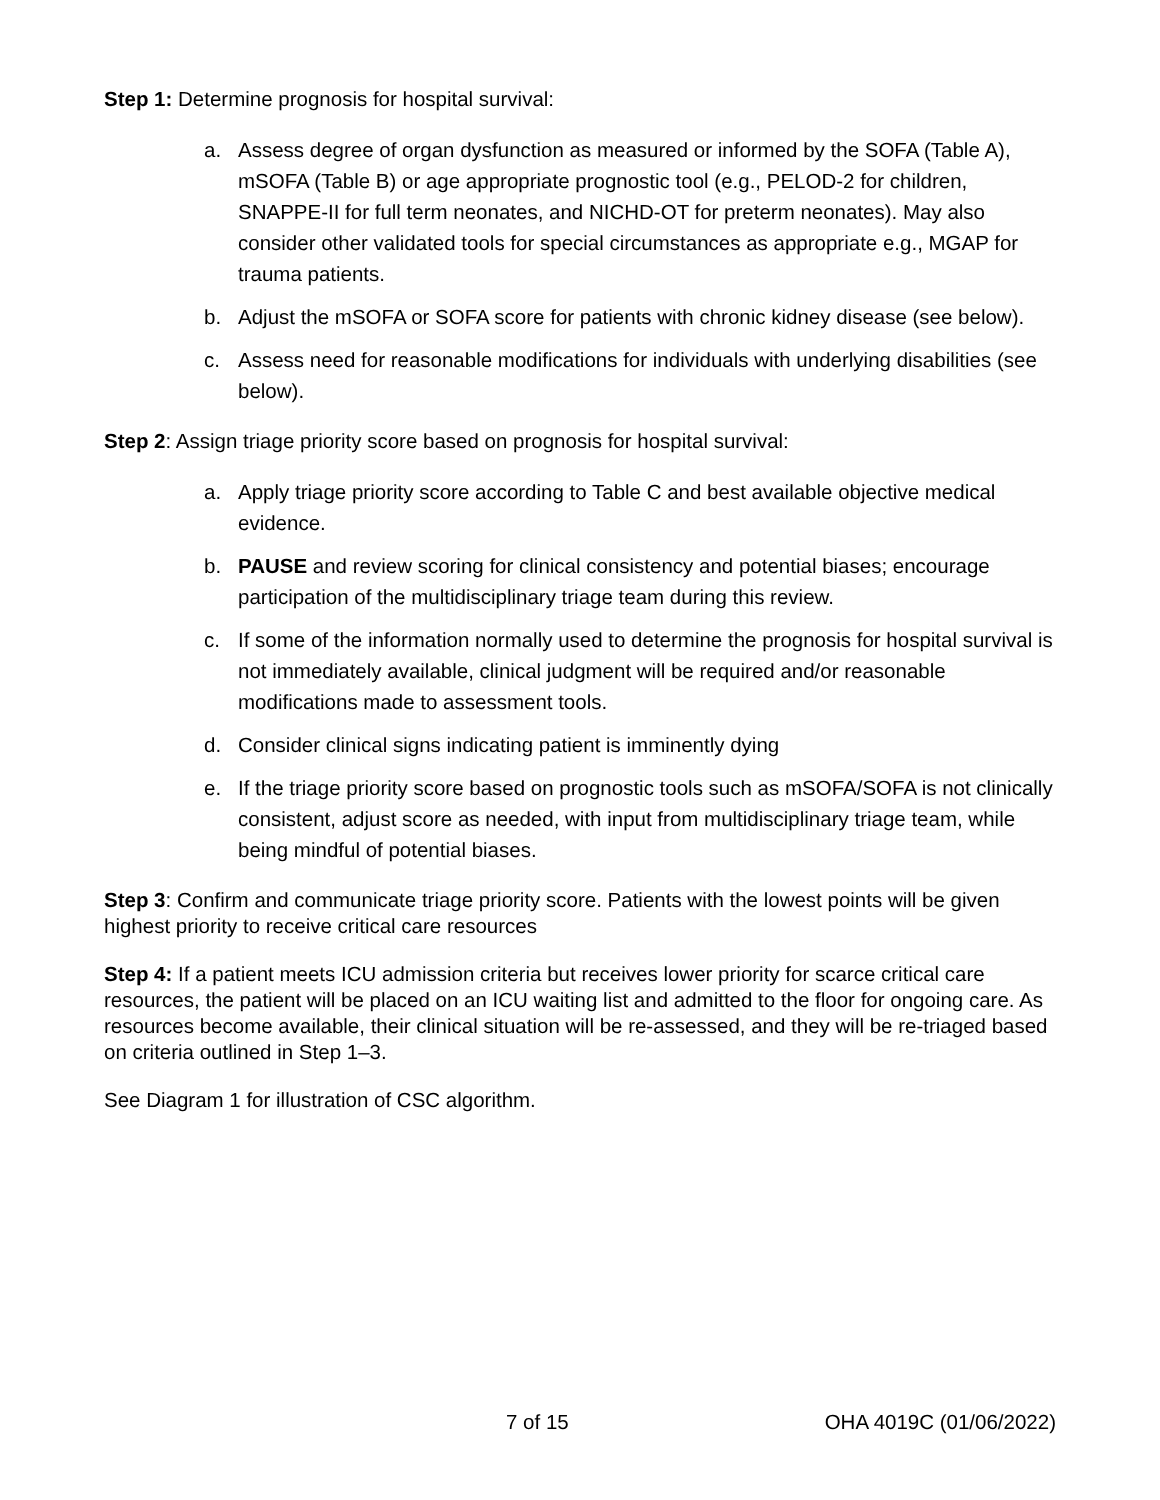Step 1: Determine prognosis for hospital survival:
a. Assess degree of organ dysfunction as measured or informed by the SOFA (Table A), mSOFA (Table B) or age appropriate prognostic tool (e.g., PELOD-2 for children, SNAPPE-II for full term neonates, and NICHD-OT for preterm neonates). May also consider other validated tools for special circumstances as appropriate e.g., MGAP for trauma patients.
b. Adjust the mSOFA or SOFA score for patients with chronic kidney disease (see below).
c. Assess need for reasonable modifications for individuals with underlying disabilities (see below).
Step 2: Assign triage priority score based on prognosis for hospital survival:
a. Apply triage priority score according to Table C and best available objective medical evidence.
b. PAUSE and review scoring for clinical consistency and potential biases; encourage participation of the multidisciplinary triage team during this review.
c. If some of the information normally used to determine the prognosis for hospital survival is not immediately available, clinical judgment will be required and/or reasonable modifications made to assessment tools.
d. Consider clinical signs indicating patient is imminently dying
e. If the triage priority score based on prognostic tools such as mSOFA/SOFA is not clinically consistent, adjust score as needed, with input from multidisciplinary triage team, while being mindful of potential biases.
Step 3: Confirm and communicate triage priority score. Patients with the lowest points will be given highest priority to receive critical care resources
Step 4: If a patient meets ICU admission criteria but receives lower priority for scarce critical care resources, the patient will be placed on an ICU waiting list and admitted to the floor for ongoing care. As resources become available, their clinical situation will be re-assessed, and they will be re-triaged based on criteria outlined in Step 1–3.
See Diagram 1 for illustration of CSC algorithm.
7 of 15 OHA 4019C (01/06/2022)